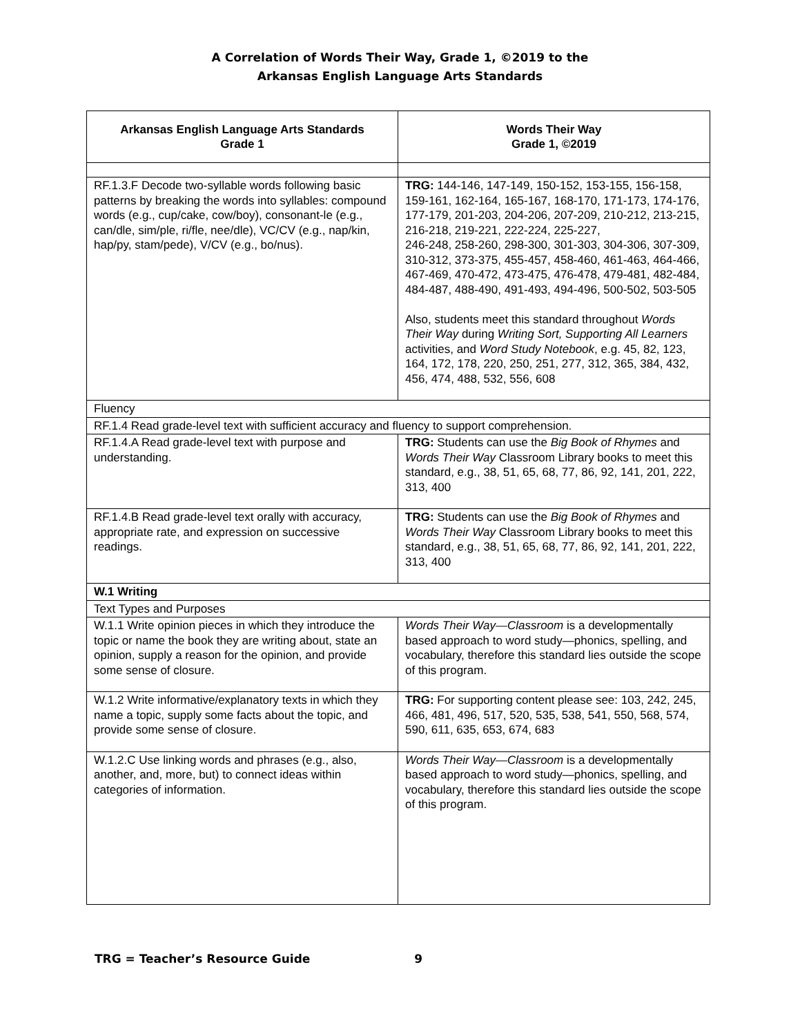A Correlation of Words Their Way, Grade 1, ©2019 to the
Arkansas English Language Arts Standards
| Arkansas English Language Arts Standards Grade 1 | Words Their Way Grade 1, ©2019 |
| --- | --- |
| RF.1.3.F Decode two-syllable words following basic patterns by breaking the words into syllables: compound words (e.g., cup/cake, cow/boy), consonant-le (e.g., can/dle, sim/ple, ri/fle, nee/dle), VC/CV (e.g., nap/kin, hap/py, stam/pede), V/CV (e.g., bo/nus). | TRG: 144-146, 147-149, 150-152, 153-155, 156-158, 159-161, 162-164, 165-167, 168-170, 171-173, 174-176, 177-179, 201-203, 204-206, 207-209, 210-212, 213-215, 216-218, 219-221, 222-224, 225-227, 246-248, 258-260, 298-300, 301-303, 304-306, 307-309, 310-312, 373-375, 455-457, 458-460, 461-463, 464-466, 467-469, 470-472, 473-475, 476-478, 479-481, 482-484, 484-487, 488-490, 491-493, 494-496, 500-502, 503-505 Also, students meet this standard throughout Words Their Way during Writing Sort, Supporting All Learners activities, and Word Study Notebook , e.g. 45, 82, 123, 164, 172, 178, 220, 250, 251, 277, 312, 365, 384, 432, 456, 474, 488, 532, 556, 608 |
| Fluency | |
| RF.1.4 Read grade-level text with sufficient accuracy and fluency to support comprehension. | |
| RF.1.4.A Read grade-level text with purpose and understanding. | TRG: Students can use the Big Book of Rhymes and Words Their Way Classroom Library books to meet this standard, e.g., 38, 51, 65, 68, 77, 86, 92, 141, 201, 222, 313, 400 |
| RF.1.4.B Read grade-level text orally with accuracy, appropriate rate, and expression on successive readings. | TRG: Students can use the Big Book of Rhymes and Words Their Way Classroom Library books to meet this standard, e.g., 38, 51, 65, 68, 77, 86, 92, 141, 201, 222, 313, 400 |
| W.1 Writing | |
| Text Types and Purposes | |
| W.1.1 Write opinion pieces in which they introduce the topic or name the book they are writing about, state an opinion, supply a reason for the opinion, and provide some sense of closure. | Words Their Way—Classroom is a developmentally based approach to word study—phonics, spelling, and vocabulary, therefore this standard lies outside the scope of this program. |
| W.1.2 Write informative/explanatory texts in which they name a topic, supply some facts about the topic, and provide some sense of closure. | TRG: For supporting content please see: 103, 242, 245, 466, 481, 496, 517, 520, 535, 538, 541, 550, 568, 574, 590, 611, 635, 653, 674, 683 |
| W.1.2.C Use linking words and phrases (e.g., also, another, and, more, but) to connect ideas within categories of information. | Words Their Way—Classroom is a developmentally based approach to word study—phonics, spelling, and vocabulary, therefore this standard lies outside the scope of this program. |
TRG = Teacher’s Resource Guide 9